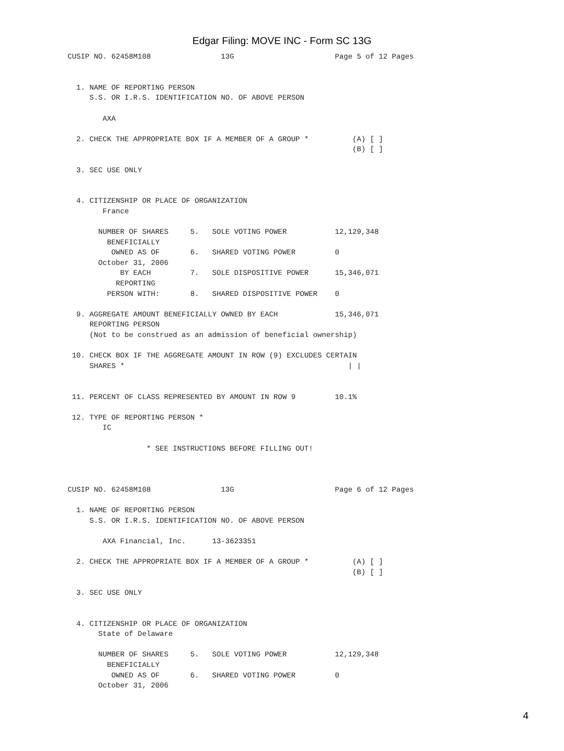Edgar Filing: MOVE INC - Form SC 13G
CUSIP NO. 62458M108                13G                       Page 5 of 12 Pages


  1. NAME OF REPORTING PERSON
     S.S. OR I.R.S. IDENTIFICATION NO. OF ABOVE PERSON

        AXA

  2. CHECK THE APPROPRIATE BOX IF A MEMBER OF A GROUP *          (A) [ ]
                                                                 (B) [ ]

  3. SEC USE ONLY


  4. CITIZENSHIP OR PLACE OF ORGANIZATION
        France

       NUMBER OF SHARES     5.   SOLE VOTING POWER           12,129,348
         BENEFICIALLY
          OWNED AS OF       6.   SHARED VOTING POWER         0
       October 31, 2006
            BY EACH         7.   SOLE DISPOSITIVE POWER      15,346,071
           REPORTING
         PERSON WITH:       8.   SHARED DISPOSITIVE POWER    0

  9. AGGREGATE AMOUNT BENEFICIALLY OWNED BY EACH             15,346,071
     REPORTING PERSON
     (Not to be construed as an admission of beneficial ownership)

 10. CHECK BOX IF THE AGGREGATE AMOUNT IN ROW (9) EXCLUDES CERTAIN
     SHARES *                                                   | |


 11. PERCENT OF CLASS REPRESENTED BY AMOUNT IN ROW 9         10.1%

 12. TYPE OF REPORTING PERSON *
        IC

                  * SEE INSTRUCTIONS BEFORE FILLING OUT!



CUSIP NO. 62458M108                13G                       Page 6 of 12 Pages

  1. NAME OF REPORTING PERSON
     S.S. OR I.R.S. IDENTIFICATION NO. OF ABOVE PERSON

        AXA Financial, Inc.      13-3623351

  2. CHECK THE APPROPRIATE BOX IF A MEMBER OF A GROUP *          (A) [ ]
                                                                 (B) [ ]

  3. SEC USE ONLY


  4. CITIZENSHIP OR PLACE OF ORGANIZATION
       State of Delaware

       NUMBER OF SHARES     5.   SOLE VOTING POWER           12,129,348
         BENEFICIALLY
          OWNED AS OF       6.   SHARED VOTING POWER         0
       October 31, 2006
4